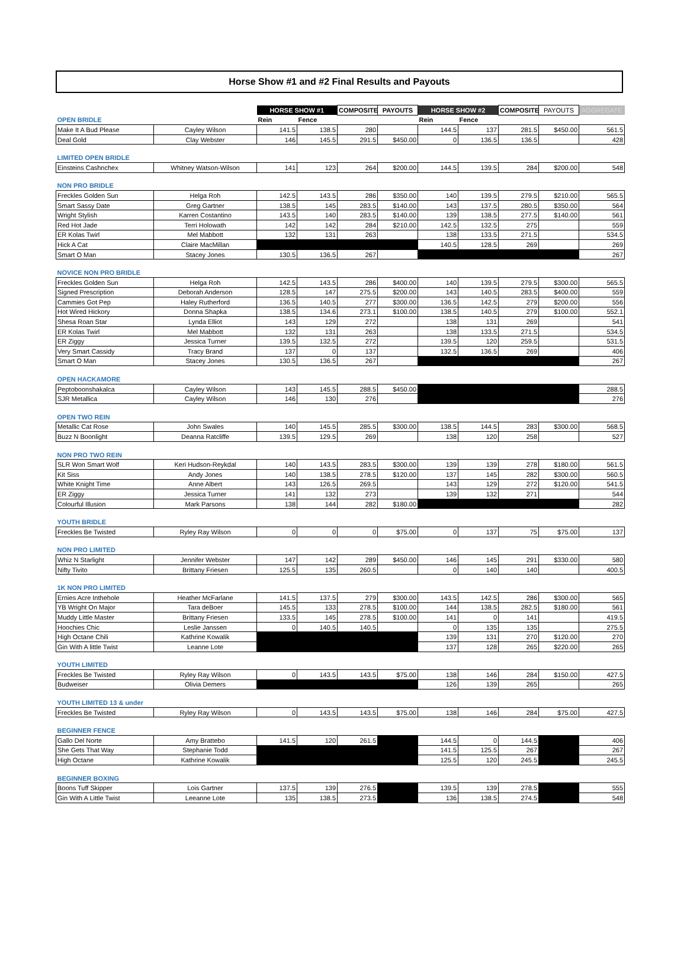Horse Show #1 and #2 Final Results and Payouts
| | | HORSE SHOW #1 | | COMPOSITE | PAYOUTS | HORSE SHOW #2 | | COMPOSITE | PAYOUTS | AGGREGATE |
| --- | --- | --- | --- | --- | --- | --- | --- | --- | --- | --- |
| OPEN BRIDLE | | Rein | Fence | | | Rein | Fence | | | |
| Make It A Bud Please | Cayley Wilson | 141.5 | 138.5 | 280 | | 144.5 | 137 | 281.5 | $450.00 | 561.5 |
| Deal Gold | Clay Webster | 146 | 145.5 | 291.5 | $450.00 | 0 | 136.5 | 136.5 | | 428 |
| LIMITED OPEN BRIDLE | | | | | | | | | | |
| Einsteins Cashnchex | Whitney Watson-Wilson | 141 | 123 | 264 | $200.00 | 144.5 | 139.5 | 284 | $200.00 | 548 |
| NON PRO BRIDLE | | | | | | | | | | |
| Freckles Golden Sun | Helga Roh | 142.5 | 143.5 | 286 | $350.00 | 140 | 139.5 | 279.5 | $210.00 | 565.5 |
| Smart Sassy Date | Greg Gartner | 138.5 | 145 | 283.5 | $140.00 | 143 | 137.5 | 280.5 | $350.00 | 564 |
| Wright Stylish | Karren Costantino | 143.5 | 140 | 283.5 | $140.00 | 139 | 138.5 | 277.5 | $140.00 | 561 |
| Red Hot Jade | Terri Holowath | 142 | 142 | 284 | $210.00 | 142.5 | 132.5 | 275 | | 559 |
| ER Kolas Twirl | Mel Mabbott | 132 | 131 | 263 | | 138 | 133.5 | 271.5 | | 534.5 |
| Hick A Cat | Claire MacMillan | | | | | 140.5 | 128.5 | 269 | | 269 |
| Smart O Man | Stacey Jones | 130.5 | 136.5 | 267 | | | | | | 267 |
| NOVICE NON PRO BRIDLE | | | | | | | | | | |
| Freckles Golden Sun | Helga Roh | 142.5 | 143.5 | 286 | $400.00 | 140 | 139.5 | 279.5 | $300.00 | 565.5 |
| Signed Prescription | Deborah Anderson | 128.5 | 147 | 275.5 | $200.00 | 143 | 140.5 | 283.5 | $400.00 | 559 |
| Cammies Got Pep | Haley Rutherford | 136.5 | 140.5 | 277 | $300.00 | 136.5 | 142.5 | 279 | $200.00 | 556 |
| Hot Wired Hickory | Donna Shapka | 138.5 | 134.6 | 273.1 | $100.00 | 138.5 | 140.5 | 279 | $100.00 | 552.1 |
| Shesa Roan Star | Lynda Elliot | 143 | 129 | 272 | | 138 | 131 | 269 | | 541 |
| ER Kolas Twirl | Mel Mabbott | 132 | 131 | 263 | | 138 | 133.5 | 271.5 | | 534.5 |
| ER Ziggy | Jessica Turner | 139.5 | 132.5 | 272 | | 139.5 | 120 | 259.5 | | 531.5 |
| Very Smart Cassidy | Tracy Brand | 137 | 0 | 137 | | 132.5 | 136.5 | 269 | | 406 |
| Smart O Man | Stacey Jones | 130.5 | 136.5 | 267 | | | | | | 267 |
| OPEN HACKAMORE | | | | | | | | | | |
| Peptoboonshakalca | Cayley Wilson | 143 | 145.5 | 288.5 | $450.00 | | | | | 288.5 |
| SJR Metallica | Cayley Wilson | 146 | 130 | 276 | | | | | | 276 |
| OPEN TWO REIN | | | | | | | | | | |
| Metallic Cat Rose | John Swales | 140 | 145.5 | 285.5 | $300.00 | 138.5 | 144.5 | 283 | $300.00 | 568.5 |
| Buzz N Boonlight | Deanna Ratcliffe | 139.5 | 129.5 | 269 | | 138 | 120 | 258 | | 527 |
| NON PRO TWO REIN | | | | | | | | | | |
| SLR Won Smart Wolf | Keri Hudson-Reykdal | 140 | 143.5 | 283.5 | $300.00 | 139 | 139 | 278 | $180.00 | 561.5 |
| Kit Siss | Andy Jones | 140 | 138.5 | 278.5 | $120.00 | 137 | 145 | 282 | $300.00 | 560.5 |
| White Knight Time | Anne Albert | 143 | 126.5 | 269.5 | | 143 | 129 | 272 | $120.00 | 541.5 |
| ER Ziggy | Jessica Turner | 141 | 132 | 273 | | 139 | 132 | 271 | | 544 |
| Colourful Illusion | Mark Parsons | 138 | 144 | 282 | $180.00 | | | | | 282 |
| YOUTH BRIDLE | | | | | | | | | | |
| Freckles Be Twisted | Ryley Ray Wilson | 0 | 0 | 0 | $75.00 | 0 | 137 | 75 | $75.00 | 137 |
| NON PRO LIMITED | | | | | | | | | | |
| Whiz N Starlight | Jennifer Webster | 147 | 142 | 289 | $450.00 | 146 | 145 | 291 | $330.00 | 580 |
| Nifty Tivito | Brittany Friesen | 125.5 | 135 | 260.5 | | 0 | 140 | 140 | | 400.5 |
| 1K NON PRO LIMITED | | | | | | | | | | |
| Ernies Acre Inthehole | Heather McFarlane | 141.5 | 137.5 | 279 | $300.00 | 143.5 | 142.5 | 286 | $300.00 | 565 |
| YB Wright On Major | Tara deBoer | 145.5 | 133 | 278.5 | $100.00 | 144 | 138.5 | 282.5 | $180.00 | 561 |
| Muddy Little Master | Brittany Friesen | 133.5 | 145 | 278.5 | $100.00 | 141 | 0 | 141 | | 419.5 |
| Hoochies Chic | Leslie Janssen | 0 | 140.5 | 140.5 | | 0 | 135 | 135 | | 275.5 |
| High Octane Chili | Kathrine Kowalik | | | | | 139 | 131 | 270 | $120.00 | 270 |
| Gin With A little Twist | Leanne Lote | | | | | 137 | 128 | 265 | $220.00 | 265 |
| YOUTH LIMITED | | | | | | | | | | |
| Freckles Be Twisted | Ryley Ray Wilson | 0 | 143.5 | 143.5 | $75.00 | 138 | 146 | 284 | $150.00 | 427.5 |
| Budweiser | Olivia Demers | | | | | 126 | 139 | 265 | | 265 |
| YOUTH LIMITED 13 & under | | | | | | | | | | |
| Freckles Be Twisted | Ryley Ray Wilson | 0 | 143.5 | 143.5 | $75.00 | 138 | 146 | 284 | $75.00 | 427.5 |
| BEGINNER FENCE | | | | | | | | | | |
| Gallo Del Norte | Amy Brattebo | 141.5 | 120 | 261.5 | | 144.5 | 0 | 144.5 | | 406 |
| She Gets That Way | Stephanie Todd | | | | | 141.5 | 125.5 | 267 | | 267 |
| High Octane | Kathrine Kowalik | | | | | 125.5 | 120 | 245.5 | | 245.5 |
| BEGINNER BOXING | | | | | | | | | | |
| Boons Tuff Skipper | Lois Gartner | 137.5 | 139 | 276.5 | | 139.5 | 139 | 278.5 | | 555 |
| Gin With A Little Twist | Leeanne Lote | 135 | 138.5 | 273.5 | | 136 | 138.5 | 274.5 | | 548 |